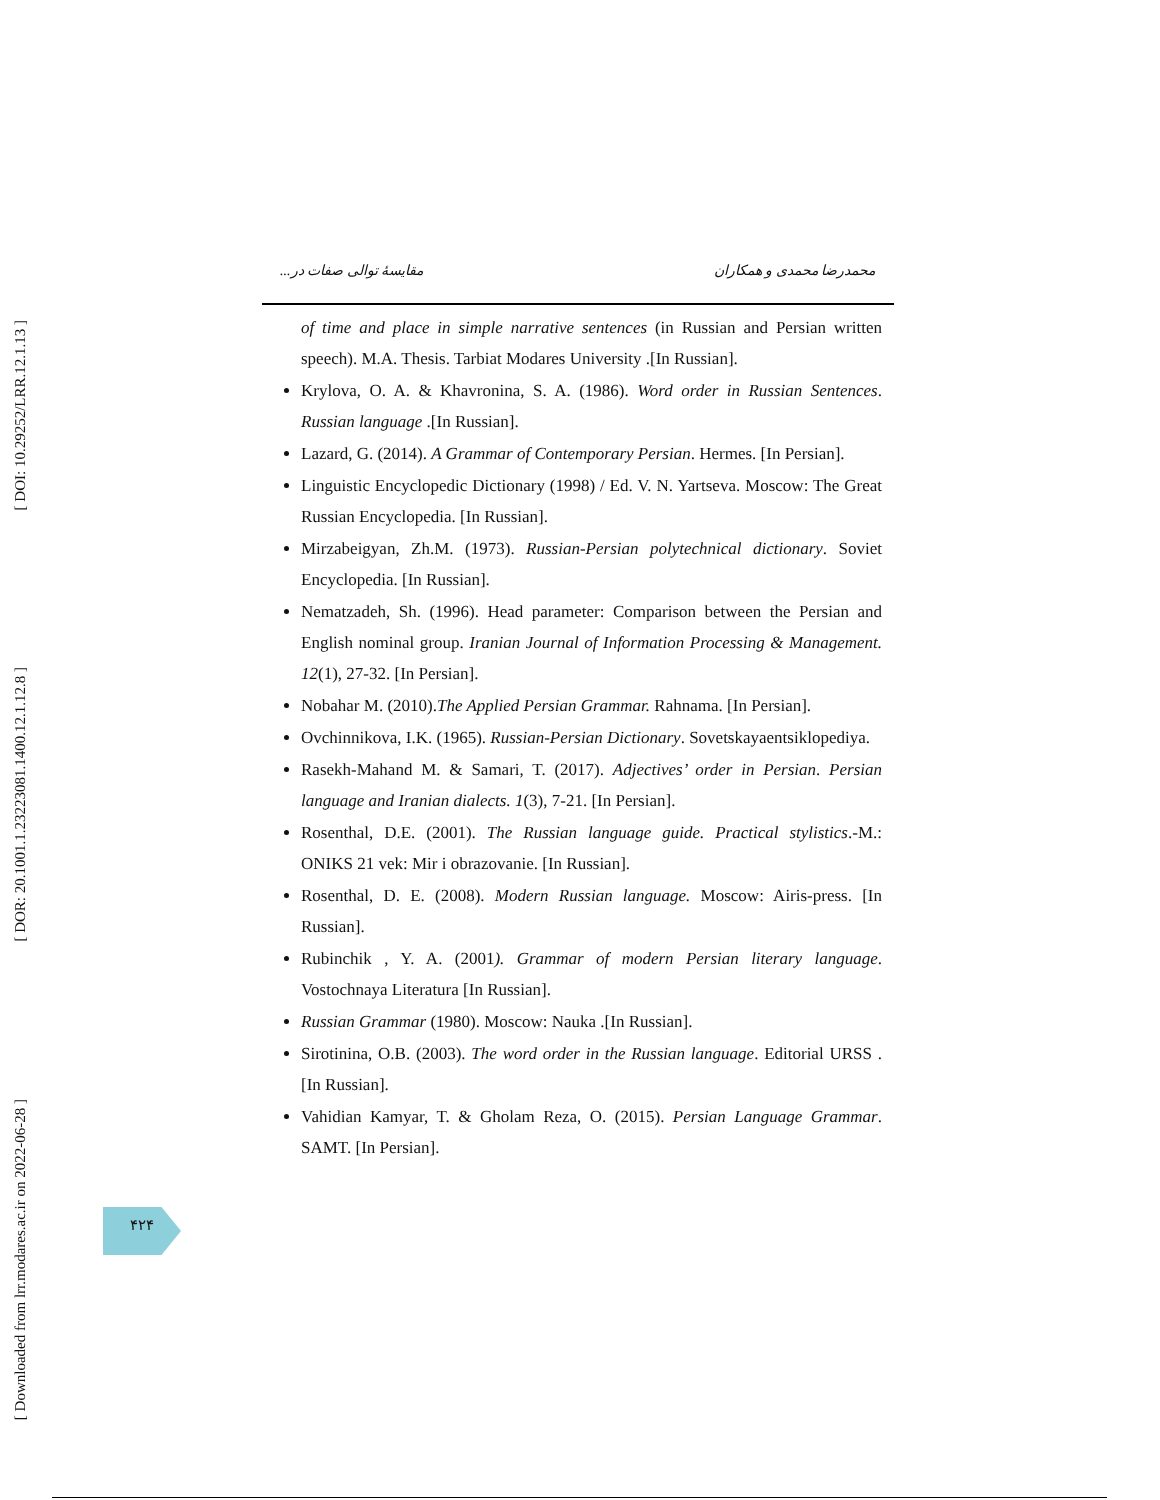[ DOI: 10.29252/LRR.12.1.13 ]
[ DOR: 20.1001.1.23223081.1400.12.1.12.8 ]
[ Downloaded from lrr.modares.ac.ir on 2022-06-28 ]
محمدرضا محمدی و همکاران مقایسهٔ توالی صفات در...
of time and place in simple narrative sentences (in Russian and Persian written speech). M.A. Thesis. Tarbiat Modares University .[In Russian].
Krylova, O. A. & Khavronina, S. A. (1986). Word order in Russian Sentences. Russian language .[In Russian].
Lazard, G. (2014). A Grammar of Contemporary Persian. Hermes. [In Persian].
Linguistic Encyclopedic Dictionary (1998) / Ed. V. N. Yartseva. Moscow: The Great Russian Encyclopedia. [In Russian].
Mirzabeigyan, Zh.M. (1973). Russian-Persian polytechnical dictionary. Soviet Encyclopedia. [In Russian].
Nematzadeh, Sh. (1996). Head parameter: Comparison between the Persian and English nominal group. Iranian Journal of Information Processing & Management. 12(1), 27-32. [In Persian].
Nobahar M. (2010).The Applied Persian Grammar. Rahnama. [In Persian].
Ovchinnikova, I.K. (1965). Russian-Persian Dictionary. Sovetskayaentsiklopediya.
Rasekh-Mahand M. & Samari, T. (2017). Adjectives’ order in Persian. Persian language and Iranian dialects. 1(3), 7-21. [In Persian].
Rosenthal, D.E. (2001). The Russian language guide. Practical stylistics.-M.: ONIKS 21 vek: Mir i obrazovanie. [In Russian].
Rosenthal, D. E. (2008). Modern Russian language. Moscow: Airis-press. [In Russian].
Rubinchik , Y. A. (2001). Grammar of modern Persian literary language. Vostochnaya Literatura [In Russian].
Russian Grammar (1980). Moscow: Nauka .[In Russian].
Sirotinina, O.B. (2003). The word order in the Russian language. Editorial URSS .[In Russian].
Vahidian Kamyar, T. & Gholam Reza, O. (2015). Persian Language Grammar. SAMT. [In Persian].
۴۲۴